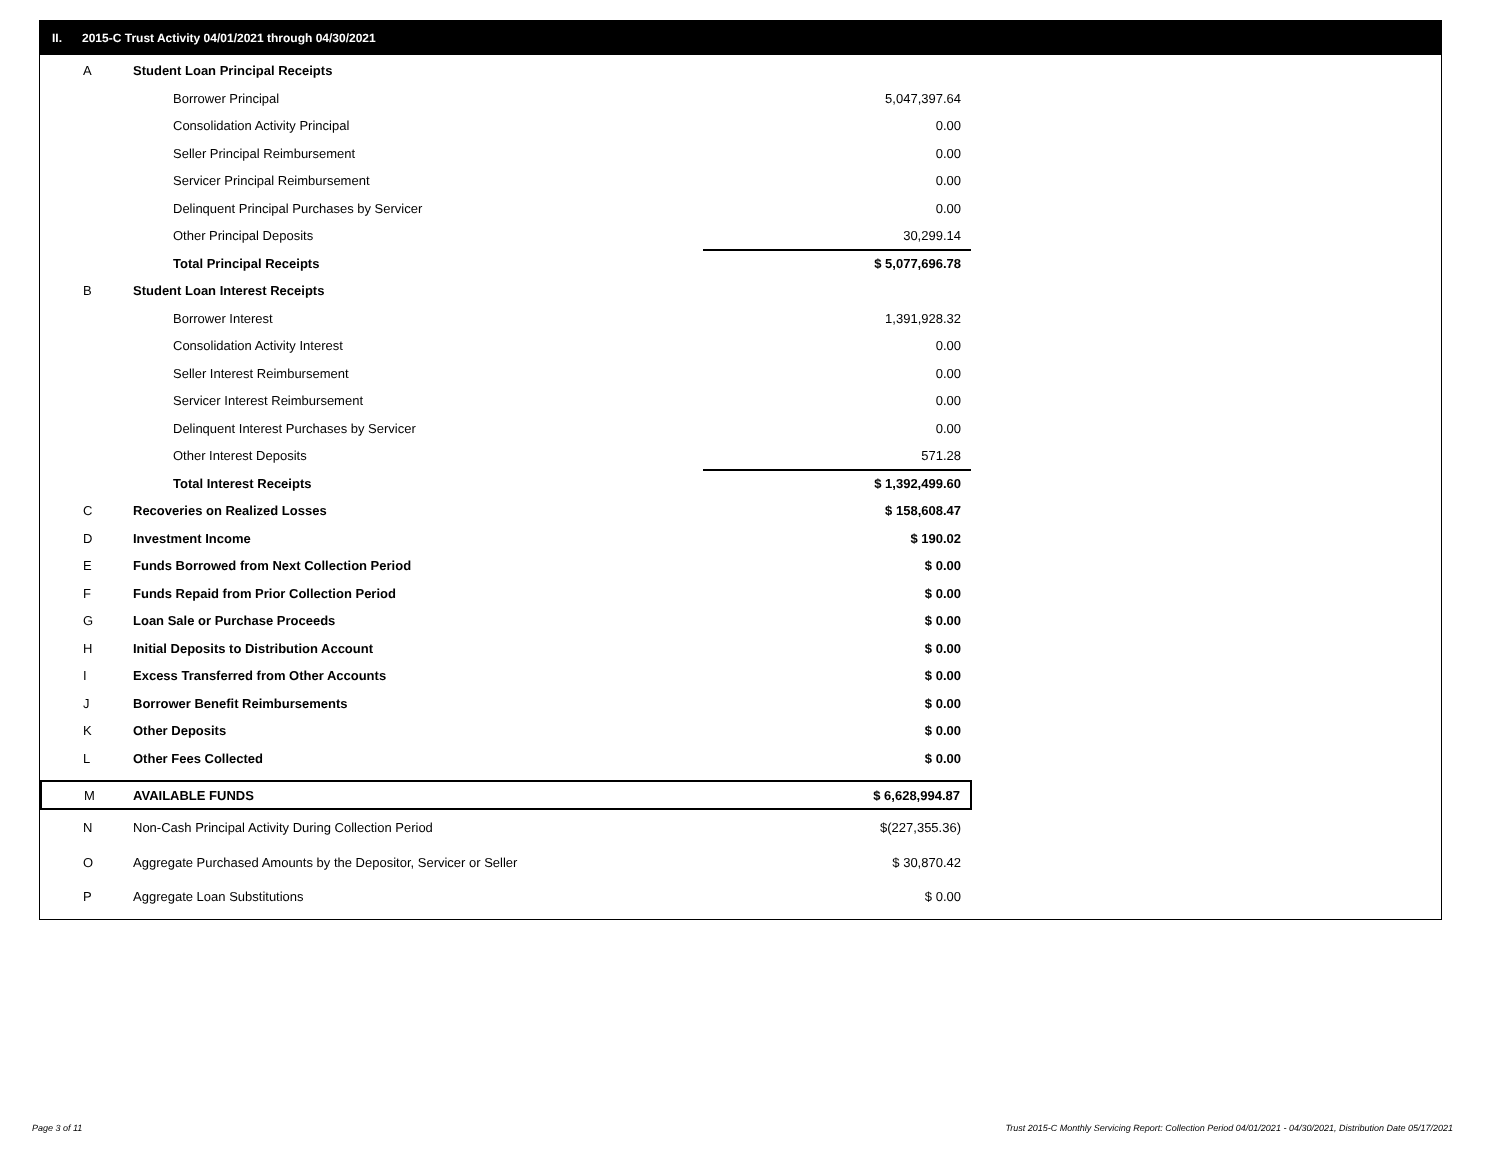II. 2015-C Trust Activity 04/01/2021 through 04/30/2021
| A | Student Loan Principal Receipts | |
| | Borrower Principal | 5,047,397.64 |
| | Consolidation Activity Principal | 0.00 |
| | Seller Principal Reimbursement | 0.00 |
| | Servicer Principal Reimbursement | 0.00 |
| | Delinquent Principal Purchases by Servicer | 0.00 |
| | Other Principal Deposits | 30,299.14 |
| | Total Principal Receipts | $ 5,077,696.78 |
| B | Student Loan Interest Receipts | |
| | Borrower Interest | 1,391,928.32 |
| | Consolidation Activity Interest | 0.00 |
| | Seller Interest Reimbursement | 0.00 |
| | Servicer Interest Reimbursement | 0.00 |
| | Delinquent Interest Purchases by Servicer | 0.00 |
| | Other Interest Deposits | 571.28 |
| | Total Interest Receipts | $ 1,392,499.60 |
| C | Recoveries on Realized Losses | $ 158,608.47 |
| D | Investment Income | $ 190.02 |
| E | Funds Borrowed from Next Collection Period | $ 0.00 |
| F | Funds Repaid from Prior Collection Period | $ 0.00 |
| G | Loan Sale or Purchase Proceeds | $ 0.00 |
| H | Initial Deposits to Distribution Account | $ 0.00 |
| I | Excess Transferred from Other Accounts | $ 0.00 |
| J | Borrower Benefit Reimbursements | $ 0.00 |
| K | Other Deposits | $ 0.00 |
| L | Other Fees Collected | $ 0.00 |
| M | AVAILABLE FUNDS | $ 6,628,994.87 |
| N | Non-Cash Principal Activity During Collection Period | $(227,355.36) |
| O | Aggregate Purchased Amounts by the Depositor, Servicer or Seller | $ 30,870.42 |
| P | Aggregate Loan Substitutions | $ 0.00 |
Page 3 of 11
Trust 2015-C Monthly Servicing Report: Collection Period 04/01/2021 - 04/30/2021, Distribution Date 05/17/2021